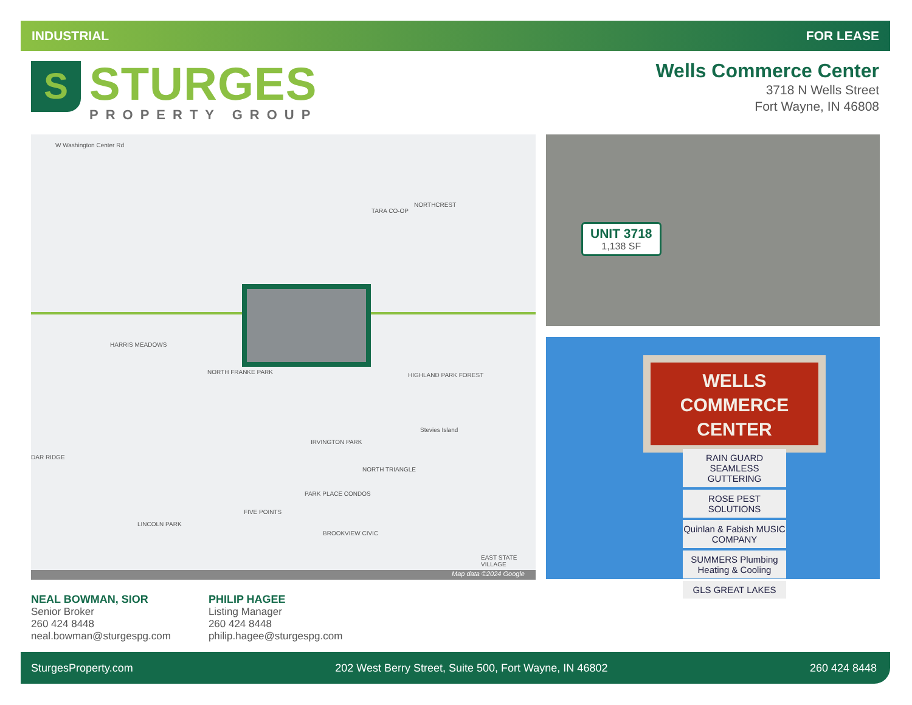INDUSTRIAL FOR LEASE
S
STURGES
PROPERTY GROUP
Wells Commerce Center
3718 N Wells Street
Fort Wayne, IN 46808
W Washington Center Rd
TARA CO-OP
NORTHCREST
HARRIS MEADOWS
NORTH FRANKE PARK HIGHLAND PARK FOREST
IRVINGTON PARK
Stevies Island
NORTH TRIANGLE
PARK PLACE CONDOS
FIVE POINTS
LINCOLN PARK
BROOKVIEW CIVIC
EAST STATE VILLAGE
DAR RIDGE
Map data ©2024 Google
UNIT 3718
1,138 SF
WELLS
COMMERCE
CENTER
RAIN GUARD SEAMLESS GUTTERING
ROSE PEST SOLUTIONS
Quinlan & Fabish MUSIC COMPANY
SUMMERS Plumbing Heating & Cooling
GLS GREAT LAKES
NEAL BOWMAN, SIOR
Senior Broker
260 424 8448
neal.bowman@sturgespg.com
PHILIP HAGEE
Listing Manager
260 424 8448
philip.hagee@sturgespg.com
SturgesProperty.com 202 West Berry Street, Suite 500, Fort Wayne, IN 46802 260 424 8448